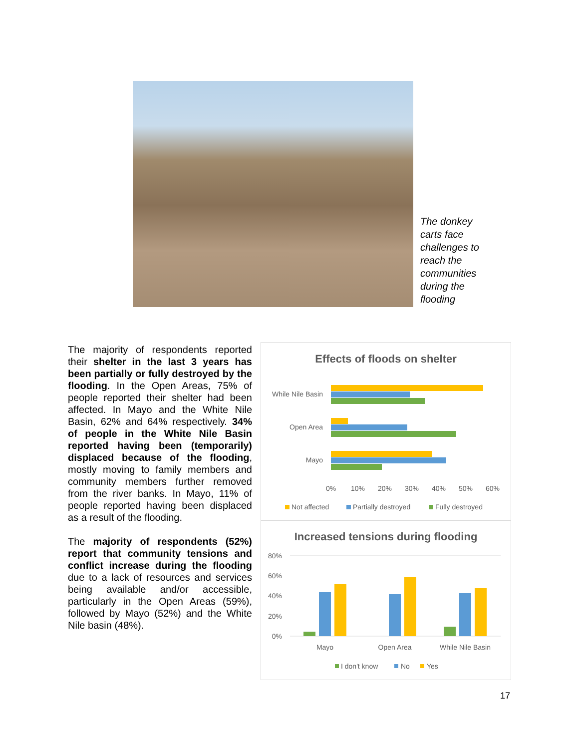The donkey carts face challenges to reach the communities during the flooding
The majority of respondents reported their shelter in the last 3 years has been partially or fully destroyed by the flooding. In the Open Areas, 75% of people reported their shelter had been affected. In Mayo and the White Nile Basin, 62% and 64% respectively. 34% of people in the White Nile Basin reported having been (temporarily) displaced because of the flooding, mostly moving to family members and community members further removed from the river banks. In Mayo, 11% of people reported having been displaced as a result of the flooding.
The majority of respondents (52%) report that community tensions and conflict increase during the flooding due to a lack of resources and services being available and/or accessible, particularly in the Open Areas (59%), followed by Mayo (52%) and the White Nile basin (48%).
Effects of floods on shelter
While Nile Basin
Open Area
Mayo
0%
10%
20%
30%
40%
50%
60%
Not affected
Partially destroyed
Fully destroyed
Increased tensions during flooding
80%
60%
40%
20%
0%
Mayo
Open Area
While Nile Basin
I don't know
No
Yes
17